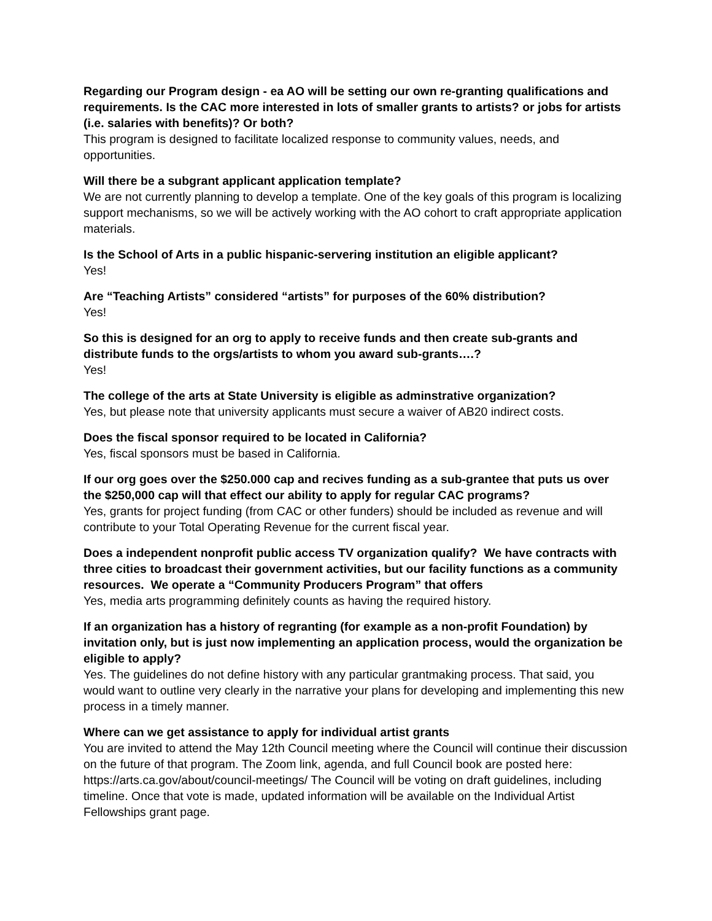Regarding our Program design - ea AO will be setting our own re-granting qualifications and requirements. Is the CAC more interested in lots of smaller grants to artists? or jobs for artists (i.e. salaries with benefits)? Or both?
This program is designed to facilitate localized response to community values, needs, and opportunities.
Will there be a subgrant applicant application template?
We are not currently planning to develop a template. One of the key goals of this program is localizing support mechanisms, so we will be actively working with the AO cohort to craft appropriate application materials.
Is the School of Arts in a public hispanic-servering institution an eligible applicant?
Yes!
Are “Teaching Artists” considered “artists” for purposes of the 60% distribution?
Yes!
So this is designed for an org to apply to receive funds and then create sub-grants and distribute funds to the orgs/artists to whom you award sub-grants….?
Yes!
The college of the arts at State University is eligible as adminstrative organization?
Yes, but please note that university applicants must secure a waiver of AB20 indirect costs.
Does the fiscal sponsor required to be located in California?
Yes, fiscal sponsors must be based in California.
If our org goes over the $250.000 cap and recives funding as a sub-grantee that puts us over the $250,000 cap will that effect our ability to apply for regular CAC programs?
Yes, grants for project funding (from CAC or other funders) should be included as revenue and will contribute to your Total Operating Revenue for the current fiscal year.
Does a independent nonprofit public access TV organization qualify? We have contracts with three cities to broadcast their government activities, but our facility functions as a community resources. We operate a “Community Producers Program” that offers
Yes, media arts programming definitely counts as having the required history.
If an organization has a history of regranting (for example as a non-profit Foundation) by invitation only, but is just now implementing an application process, would the organization be eligible to apply?
Yes. The guidelines do not define history with any particular grantmaking process. That said, you would want to outline very clearly in the narrative your plans for developing and implementing this new process in a timely manner.
Where can we get assistance to apply for individual artist grants
You are invited to attend the May 12th Council meeting where the Council will continue their discussion on the future of that program. The Zoom link, agenda, and full Council book are posted here: https://arts.ca.gov/about/council-meetings/ The Council will be voting on draft guidelines, including timeline. Once that vote is made, updated information will be available on the Individual Artist Fellowships grant page.